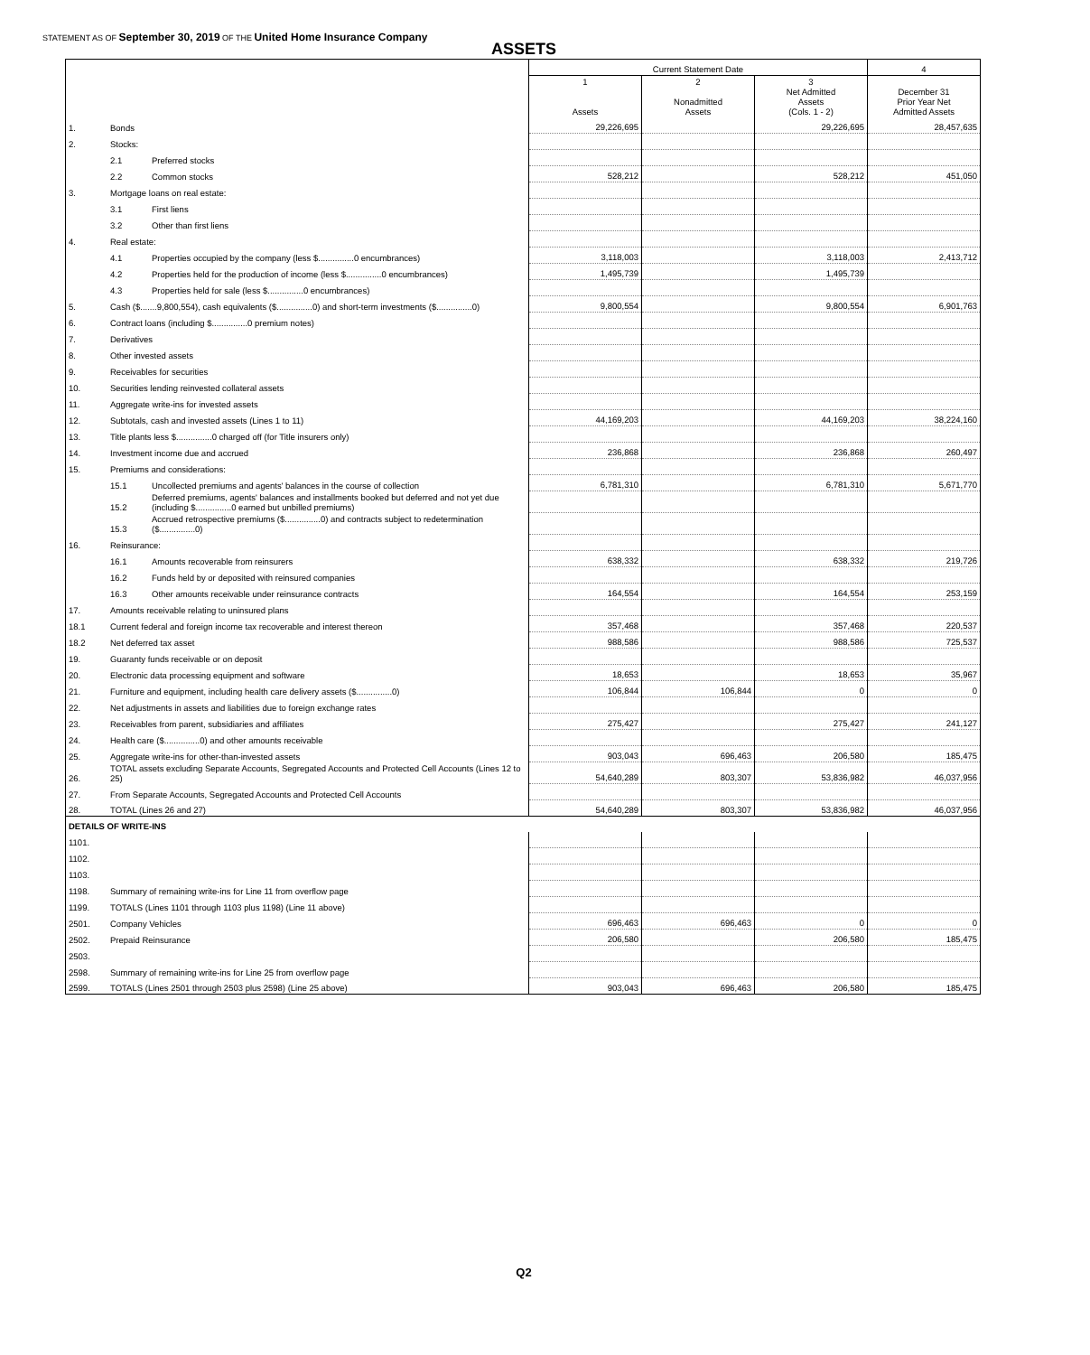STATEMENT AS OF September 30, 2019 OF THE United Home Insurance Company
ASSETS
| | | | Current Statement Date | | | 4 |
| --- | --- | --- | --- | --- | --- | --- |
| | | | 1 Assets | 2 Nonadmitted Assets | 3 Net Admitted Assets (Cols. 1 - 2) | December 31 Prior Year Net Admitted Assets |
| 1. | Bonds | | 29,226,695 | | 29,226,695 | 28,457,635 |
| 2. | Stocks: | | | | | |
| | 2.1 | Preferred stocks | | | | |
| | 2.2 | Common stocks | 528,212 | | 528,212 | 451,050 |
| 3. | Mortgage loans on real estate: | | | | | |
| | 3.1 | First liens | | | | |
| | 3.2 | Other than first liens | | | | |
| 4. | Real estate: | | | | | |
| | 4.1 | Properties occupied by the company (less $...............0 encumbrances) | 3,118,003 | | 3,118,003 | 2,413,712 |
| | 4.2 | Properties held for the production of income (less $...............0 encumbrances) | 1,495,739 | | 1,495,739 | |
| | 4.3 | Properties held for sale (less $...............0 encumbrances) | | | | |
| 5. | Cash ($.......9,800,554), cash equivalents ($...............0) and short-term investments ($...............0) | | 9,800,554 | | 9,800,554 | 6,901,763 |
| 6. | Contract loans (including $...............0 premium notes) | | | | | |
| 7. | Derivatives | | | | | |
| 8. | Other invested assets | | | | | |
| 9. | Receivables for securities | | | | | |
| 10. | Securities lending reinvested collateral assets | | | | | |
| 11. | Aggregate write-ins for invested assets | | | | | |
| 12. | Subtotals, cash and invested assets (Lines 1 to 11) | | 44,169,203 | | 44,169,203 | 38,224,160 |
| 13. | Title plants less $...............0 charged off (for Title insurers only) | | | | | |
| 14. | Investment income due and accrued | | 236,868 | | 236,868 | 260,497 |
| 15. | Premiums and considerations: | | | | | |
| | 15.1 | Uncollected premiums and agents' balances in the course of collection | 6,781,310 | | 6,781,310 | 5,671,770 |
| | 15.2 | Deferred premiums, agents' balances and installments booked but deferred and not yet due (including $...............0 earned but unbilled premiums) | | | | |
| | 15.3 | Accrued retrospective premiums ($...............0) and contracts subject to redetermination ($...............0) | | | | |
| 16. | Reinsurance: | | | | | |
| | 16.1 | Amounts recoverable from reinsurers | 638,332 | | 638,332 | 219,726 |
| | 16.2 | Funds held by or deposited with reinsured companies | | | | |
| | 16.3 | Other amounts receivable under reinsurance contracts | 164,554 | | 164,554 | 253,159 |
| 17. | Amounts receivable relating to uninsured plans | | | | | |
| 18.1 | Current federal and foreign income tax recoverable and interest thereon | | 357,468 | | 357,468 | 220,537 |
| 18.2 | Net deferred tax asset | | 988,586 | | 988,586 | 725,537 |
| 19. | Guaranty funds receivable or on deposit | | | | | |
| 20. | Electronic data processing equipment and software | | 18,653 | | 18,653 | 35,967 |
| 21. | Furniture and equipment, including health care delivery assets ($...............0) | | 106,844 | 106,844 | 0 | 0 |
| 22. | Net adjustments in assets and liabilities due to foreign exchange rates | | | | | |
| 23. | Receivables from parent, subsidiaries and affiliates | | 275,427 | | 275,427 | 241,127 |
| 24. | Health care ($...............0) and other amounts receivable | | | | | |
| 25. | Aggregate write-ins for other-than-invested assets | | 903,043 | 696,463 | 206,580 | 185,475 |
| 26. | TOTAL assets excluding Separate Accounts, Segregated Accounts and Protected Cell Accounts (Lines 12 to 25) | | 54,640,289 | 803,307 | 53,836,982 | 46,037,956 |
| 27. | From Separate Accounts, Segregated Accounts and Protected Cell Accounts | | | | | |
| 28. | TOTAL (Lines 26 and 27) | | 54,640,289 | 803,307 | 53,836,982 | 46,037,956 |
| DETAILS OF WRITE-INS | | | | | | |
| 1101. | | | | | | |
| 1102. | | | | | | |
| 1103. | | | | | | |
| 1198. | Summary of remaining write-ins for Line 11 from overflow page | | | | | |
| 1199. | TOTALS (Lines 1101 through 1103 plus 1198) (Line 11 above) | | | | | |
| 2501. | Company Vehicles | | 696,463 | 696,463 | 0 | 0 |
| 2502. | Prepaid Reinsurance | | 206,580 | | 206,580 | 185,475 |
| 2503. | | | | | | |
| 2598. | Summary of remaining write-ins for Line 25 from overflow page | | | | | |
| 2599. | TOTALS (Lines 2501 through 2503 plus 2598) (Line 25 above) | | 903,043 | 696,463 | 206,580 | 185,475 |
Q2